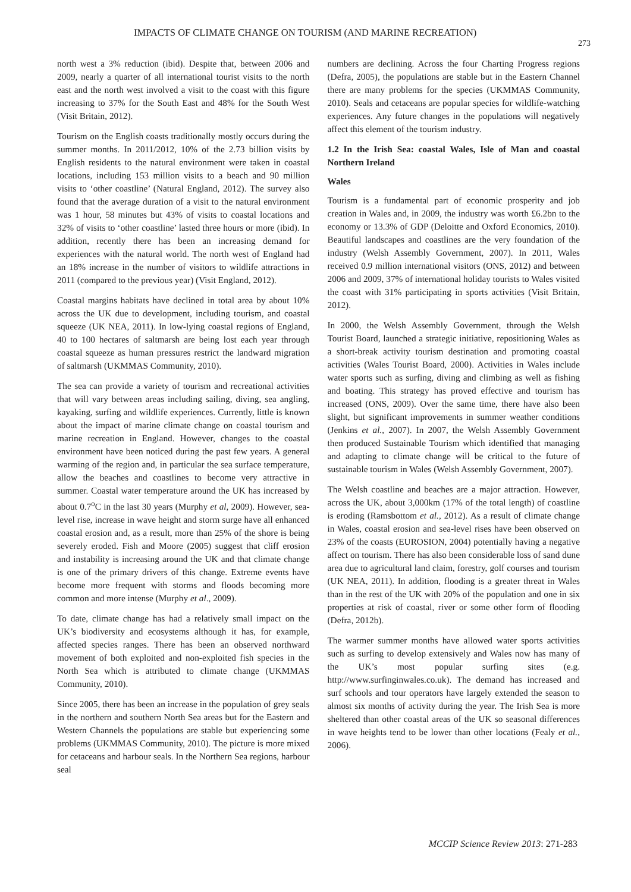IMPACTS OF CLIMATE CHANGE ON TOURISM (AND MARINE RECREATION) 273
north west a 3% reduction (ibid). Despite that, between 2006 and 2009, nearly a quarter of all international tourist visits to the north east and the north west involved a visit to the coast with this figure increasing to 37% for the South East and 48% for the South West (Visit Britain, 2012).
Tourism on the English coasts traditionally mostly occurs during the summer months. In 2011/2012, 10% of the 2.73 billion visits by English residents to the natural environment were taken in coastal locations, including 153 million visits to a beach and 90 million visits to ‘other coastline’ (Natural England, 2012). The survey also found that the average duration of a visit to the natural environment was 1 hour, 58 minutes but 43% of visits to coastal locations and 32% of visits to ‘other coastline’ lasted three hours or more (ibid). In addition, recently there has been an increasing demand for experiences with the natural world. The north west of England had an 18% increase in the number of visitors to wildlife attractions in 2011 (compared to the previous year) (Visit England, 2012).
Coastal margins habitats have declined in total area by about 10% across the UK due to development, including tourism, and coastal squeeze (UK NEA, 2011). In low-lying coastal regions of England, 40 to 100 hectares of saltmarsh are being lost each year through coastal squeeze as human pressures restrict the landward migration of saltmarsh (UKMMAS Community, 2010).
The sea can provide a variety of tourism and recreational activities that will vary between areas including sailing, diving, sea angling, kayaking, surfing and wildlife experiences. Currently, little is known about the impact of marine climate change on coastal tourism and marine recreation in England. However, changes to the coastal environment have been noticed during the past few years. A general warming of the region and, in particular the sea surface temperature, allow the beaches and coastlines to become very attractive in summer. Coastal water temperature around the UK has increased by about 0.7<sup>o</sup>C in the last 30 years (Murphy et al, 2009). However, sea-level rise, increase in wave height and storm surge have all enhanced coastal erosion and, as a result, more than 25% of the shore is being severely eroded. Fish and Moore (2005) suggest that cliff erosion and instability is increasing around the UK and that climate change is one of the primary drivers of this change. Extreme events have become more frequent with storms and floods becoming more common and more intense (Murphy et al., 2009).
To date, climate change has had a relatively small impact on the UK’s biodiversity and ecosystems although it has, for example, affected species ranges. There has been an observed northward movement of both exploited and non-exploited fish species in the North Sea which is attributed to climate change (UKMMAS Community, 2010).
Since 2005, there has been an increase in the population of grey seals in the northern and southern North Sea areas but for the Eastern and Western Channels the populations are stable but experiencing some problems (UKMMAS Community, 2010). The picture is more mixed for cetaceans and harbour seals. In the Northern Sea regions, harbour seal
numbers are declining. Across the four Charting Progress regions (Defra, 2005), the populations are stable but in the Eastern Channel there are many problems for the species (UKMMAS Community, 2010). Seals and cetaceans are popular species for wildlife-watching experiences. Any future changes in the populations will negatively affect this element of the tourism industry.
1.2 In the Irish Sea: coastal Wales, Isle of Man and coastal Northern Ireland
Wales
Tourism is a fundamental part of economic prosperity and job creation in Wales and, in 2009, the industry was worth £6.2bn to the economy or 13.3% of GDP (Deloitte and Oxford Economics, 2010). Beautiful landscapes and coastlines are the very foundation of the industry (Welsh Assembly Government, 2007). In 2011, Wales received 0.9 million international visitors (ONS, 2012) and between 2006 and 2009, 37% of international holiday tourists to Wales visited the coast with 31% participating in sports activities (Visit Britain, 2012).
In 2000, the Welsh Assembly Government, through the Welsh Tourist Board, launched a strategic initiative, repositioning Wales as a short-break activity tourism destination and promoting coastal activities (Wales Tourist Board, 2000). Activities in Wales include water sports such as surfing, diving and climbing as well as fishing and boating. This strategy has proved effective and tourism has increased (ONS, 2009). Over the same time, there have also been slight, but significant improvements in summer weather conditions (Jenkins et al., 2007). In 2007, the Welsh Assembly Government then produced Sustainable Tourism which identified that managing and adapting to climate change will be critical to the future of sustainable tourism in Wales (Welsh Assembly Government, 2007).
The Welsh coastline and beaches are a major attraction. However, across the UK, about 3,000km (17% of the total length) of coastline is eroding (Ramsbottom et al., 2012). As a result of climate change in Wales, coastal erosion and sea-level rises have been observed on 23% of the coasts (EUROSION, 2004) potentially having a negative affect on tourism. There has also been considerable loss of sand dune area due to agricultural land claim, forestry, golf courses and tourism (UK NEA, 2011). In addition, flooding is a greater threat in Wales than in the rest of the UK with 20% of the population and one in six properties at risk of coastal, river or some other form of flooding (Defra, 2012b).
The warmer summer months have allowed water sports activities such as surfing to develop extensively and Wales now has many of the UK’s most popular surfing sites (e.g. http://www.surfinginwales.co.uk). The demand has increased and surf schools and tour operators have largely extended the season to almost six months of activity during the year. The Irish Sea is more sheltered than other coastal areas of the UK so seasonal differences in wave heights tend to be lower than other locations (Fealy et al., 2006).
MCCIP Science Review 2013: 271-283